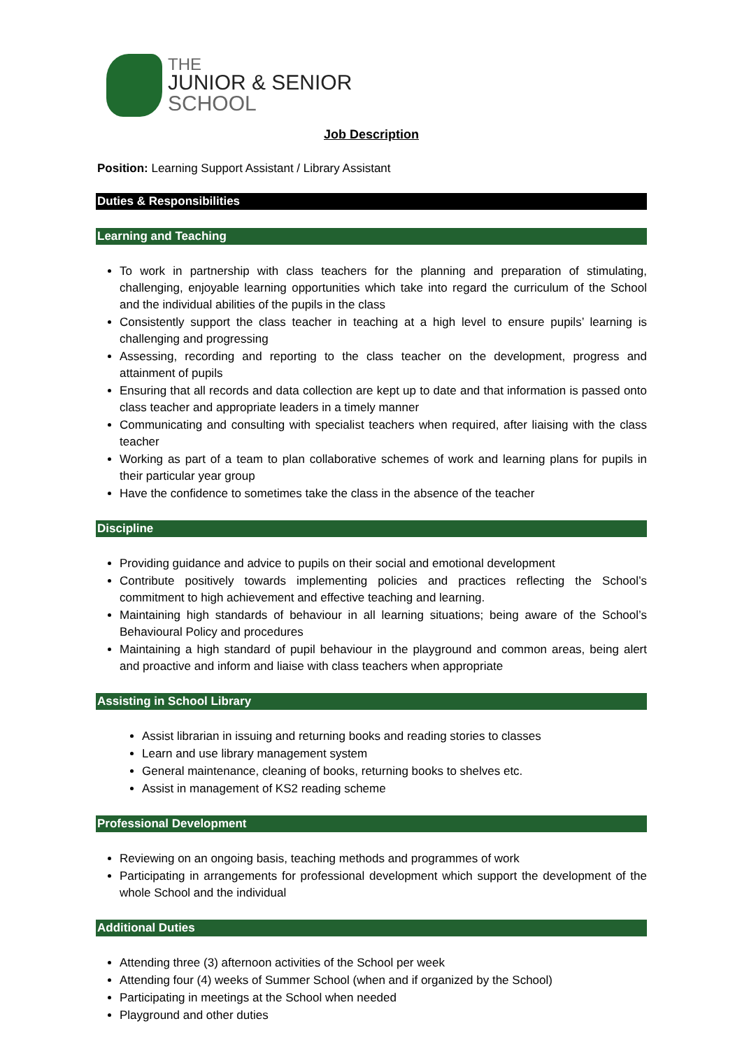THE
JUNIOR & SENIOR
SCHOOL
Job Description
Position: Learning Support Assistant / Library Assistant
Duties & Responsibilities
Learning and Teaching
To work in partnership with class teachers for the planning and preparation of stimulating, challenging, enjoyable learning opportunities which take into regard the curriculum of the School and the individual abilities of the pupils in the class
Consistently support the class teacher in teaching at a high level to ensure pupils’ learning is challenging and progressing
Assessing, recording and reporting to the class teacher on the development, progress and attainment of pupils
Ensuring that all records and data collection are kept up to date and that information is passed onto class teacher and appropriate leaders in a timely manner
Communicating and consulting with specialist teachers when required, after liaising with the class teacher
Working as part of a team to plan collaborative schemes of work and learning plans for pupils in their particular year group
Have the confidence to sometimes take the class in the absence of the teacher
Discipline
Providing guidance and advice to pupils on their social and emotional development
Contribute positively towards implementing policies and practices reflecting the School’s commitment to high achievement and effective teaching and learning.
Maintaining high standards of behaviour in all learning situations; being aware of the School’s Behavioural Policy and procedures
Maintaining a high standard of pupil behaviour in the playground and common areas, being alert and proactive and inform and liaise with class teachers when appropriate
Assisting in School Library
Assist librarian in issuing and returning books and reading stories to classes
Learn and use library management system
General maintenance, cleaning of books, returning books to shelves etc.
Assist in management of KS2 reading scheme
Professional Development
Reviewing on an ongoing basis, teaching methods and programmes of work
Participating in arrangements for professional development which support the development of the whole School and the individual
Additional Duties
Attending three (3) afternoon activities of the School per week
Attending four (4) weeks of Summer School (when and if organized by the School)
Participating in meetings at the School when needed
Playground and other duties